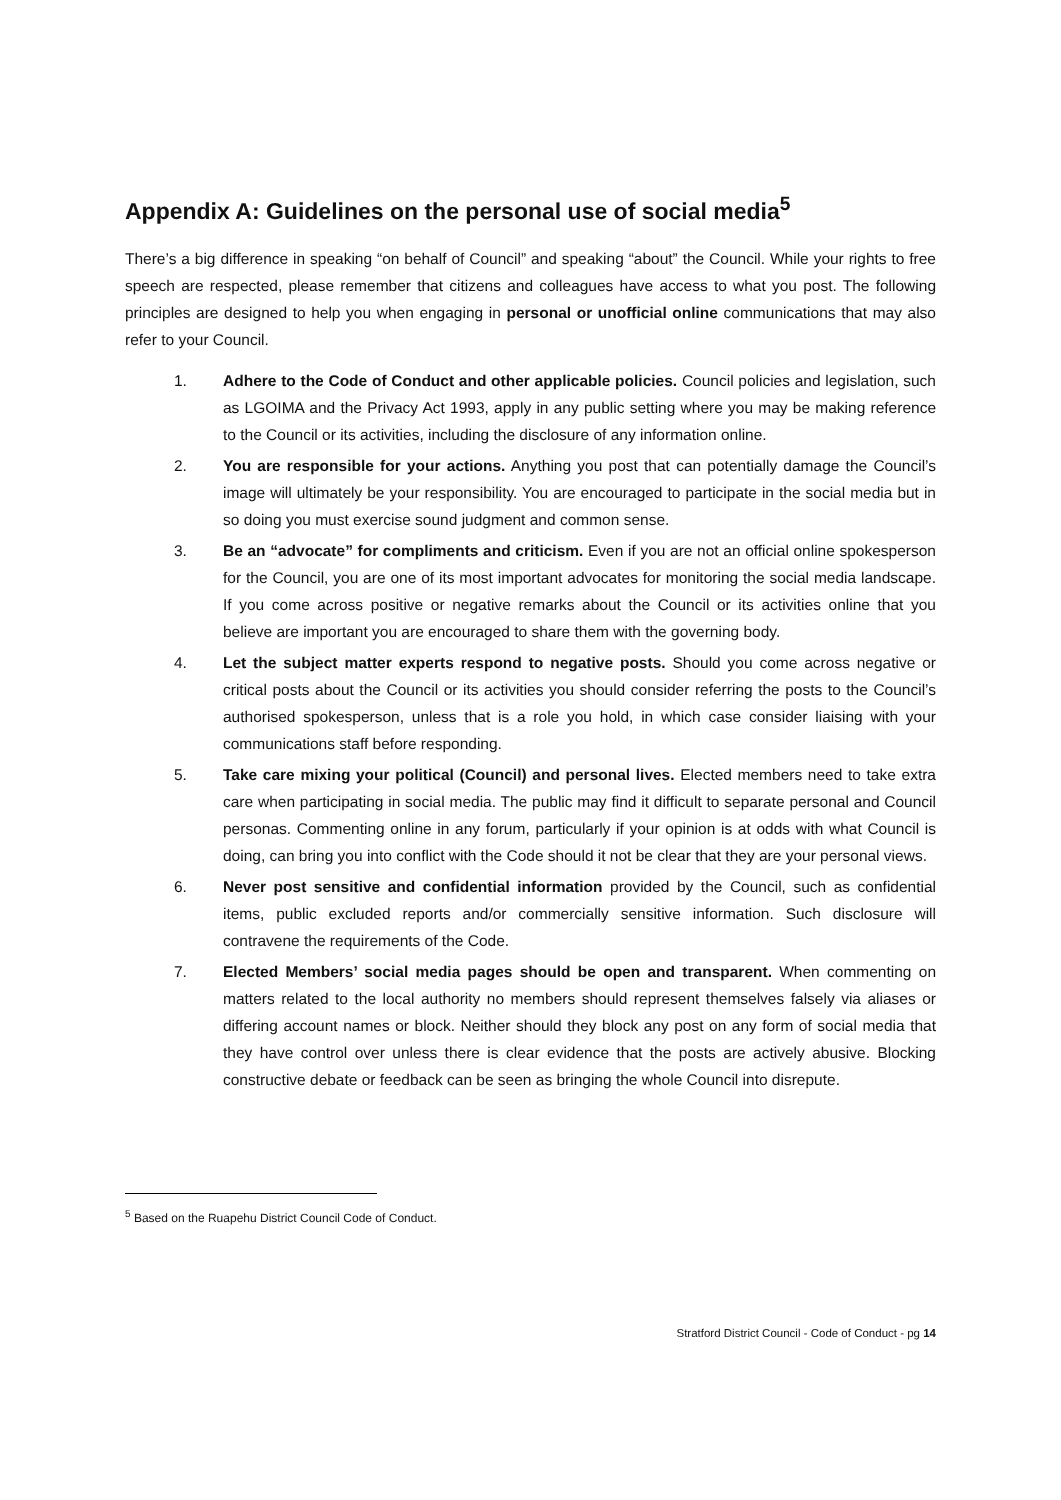Appendix A: Guidelines on the personal use of social media<sup>5</sup>
There’s a big difference in speaking “on behalf of Council” and speaking “about” the Council. While your rights to free speech are respected, please remember that citizens and colleagues have access to what you post. The following principles are designed to help you when engaging in personal or unofficial online communications that may also refer to your Council.
1. Adhere to the Code of Conduct and other applicable policies. Council policies and legislation, such as LGOIMA and the Privacy Act 1993, apply in any public setting where you may be making reference to the Council or its activities, including the disclosure of any information online.
2. You are responsible for your actions. Anything you post that can potentially damage the Council’s image will ultimately be your responsibility. You are encouraged to participate in the social media but in so doing you must exercise sound judgment and common sense.
3. Be an “advocate” for compliments and criticism. Even if you are not an official online spokesperson for the Council, you are one of its most important advocates for monitoring the social media landscape. If you come across positive or negative remarks about the Council or its activities online that you believe are important you are encouraged to share them with the governing body.
4. Let the subject matter experts respond to negative posts. Should you come across negative or critical posts about the Council or its activities you should consider referring the posts to the Council’s authorised spokesperson, unless that is a role you hold, in which case consider liaising with your communications staff before responding.
5. Take care mixing your political (Council) and personal lives. Elected members need to take extra care when participating in social media. The public may find it difficult to separate personal and Council personas. Commenting online in any forum, particularly if your opinion is at odds with what Council is doing, can bring you into conflict with the Code should it not be clear that they are your personal views.
6. Never post sensitive and confidential information provided by the Council, such as confidential items, public excluded reports and/or commercially sensitive information. Such disclosure will contravene the requirements of the Code.
7. Elected Members’ social media pages should be open and transparent. When commenting on matters related to the local authority no members should represent themselves falsely via aliases or differing account names or block. Neither should they block any post on any form of social media that they have control over unless there is clear evidence that the posts are actively abusive. Blocking constructive debate or feedback can be seen as bringing the whole Council into disrepute.
<sup>5</sup> Based on the Ruapehu District Council Code of Conduct.
Stratford District Council - Code of Conduct - pg 14